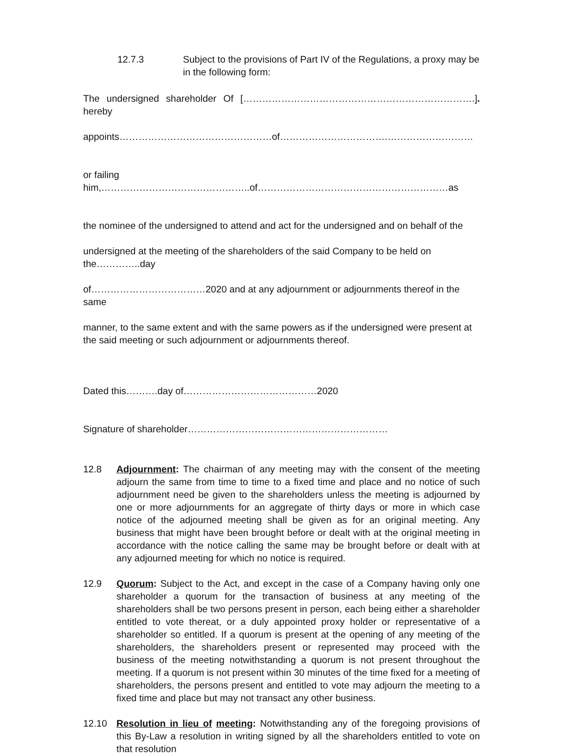12.7.3 Subject to the provisions of Part IV of the Regulations, a proxy may be in the following form:
The undersigned shareholder Of [……………………………………………………………….].
hereby
appoints…………………………………………of…………………………….………………………
or failing him,………………………………………..of……………………………………………………as
the nominee of the undersigned to attend and act for the undersigned and on behalf of the
undersigned at the meeting of the shareholders of the said Company to be held on the…………..day
of………………………………2020 and at any adjournment or adjournments thereof in the same
manner, to the same extent and with the same powers as if the undersigned were present at the said meeting or such adjournment or adjournments thereof.
Dated this……….day of……………………………………2020
Signature of shareholder………………………………………………………
12.8 Adjournment: The chairman of any meeting may with the consent of the meeting adjourn the same from time to time to a fixed time and place and no notice of such adjournment need be given to the shareholders unless the meeting is adjourned by one or more adjournments for an aggregate of thirty days or more in which case notice of the adjourned meeting shall be given as for an original meeting. Any business that might have been brought before or dealt with at the original meeting in accordance with the notice calling the same may be brought before or dealt with at any adjourned meeting for which no notice is required.
12.9 Quorum: Subject to the Act, and except in the case of a Company having only one shareholder a quorum for the transaction of business at any meeting of the shareholders shall be two persons present in person, each being either a shareholder entitled to vote thereat, or a duly appointed proxy holder or representative of a shareholder so entitled. If a quorum is present at the opening of any meeting of the shareholders, the shareholders present or represented may proceed with the business of the meeting notwithstanding a quorum is not present throughout the meeting. If a quorum is not present within 30 minutes of the time fixed for a meeting of shareholders, the persons present and entitled to vote may adjourn the meeting to a fixed time and place but may not transact any other business.
12.10 Resolution in lieu of meeting: Notwithstanding any of the foregoing provisions of this By-Law a resolution in writing signed by all the shareholders entitled to vote on that resolution